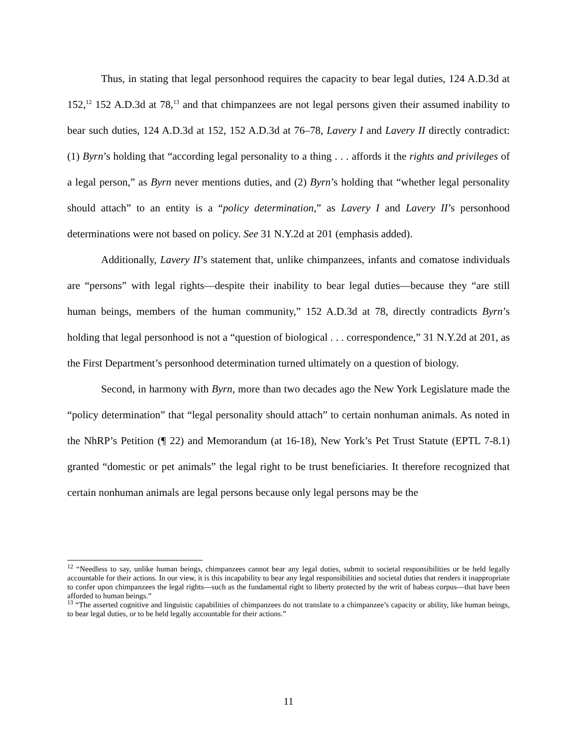Thus, in stating that legal personhood requires the capacity to bear legal duties, 124 A.D.3d at 152,<sup>12</sup> 152 A.D.3d at 78,<sup>13</sup> and that chimpanzees are not legal persons given their assumed inability to bear such duties, 124 A.D.3d at 152, 152 A.D.3d at 76–78, Lavery I and Lavery II directly contradict: (1) Byrn’s holding that “according legal personality to a thing . . . affords it the rights and privileges of a legal person,” as Byrn never mentions duties, and (2) Byrn’s holding that “whether legal personality should attach” to an entity is a “policy determination,” as Lavery I and Lavery II’s personhood determinations were not based on policy. See 31 N.Y.2d at 201 (emphasis added).
Additionally, Lavery II’s statement that, unlike chimpanzees, infants and comatose individuals are “persons” with legal rights—despite their inability to bear legal duties—because they “are still human beings, members of the human community,” 152 A.D.3d at 78, directly contradicts Byrn’s holding that legal personhood is not a “question of biological . . . correspondence,” 31 N.Y.2d at 201, as the First Department’s personhood determination turned ultimately on a question of biology.
Second, in harmony with Byrn, more than two decades ago the New York Legislature made the “policy determination” that “legal personality should attach” to certain nonhuman animals. As noted in the NhRP’s Petition (¶ 22) and Memorandum (at 16-18), New York’s Pet Trust Statute (EPTL 7-8.1) granted “domestic or pet animals” the legal right to be trust beneficiaries. It therefore recognized that certain nonhuman animals are legal persons because only legal persons may be the
<sup>12</sup> “Needless to say, unlike human beings, chimpanzees cannot bear any legal duties, submit to societal responsibilities or be held legally accountable for their actions. In our view, it is this incapability to bear any legal responsibilities and societal duties that renders it inappropriate to confer upon chimpanzees the legal rights—such as the fundamental right to liberty protected by the writ of habeas corpus—that have been afforded to human beings.”
<sup>13</sup> “The asserted cognitive and linguistic capabilities of chimpanzees do not translate to a chimpanzee’s capacity or ability, like human beings, to bear legal duties, or to be held legally accountable for their actions.”
11